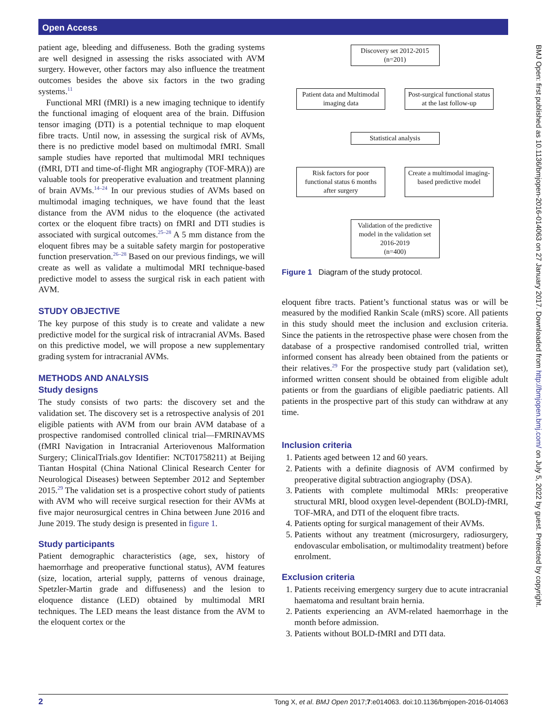Open Access
patient age, bleeding and diffuseness. Both the grading systems are well designed in assessing the risks associated with AVM surgery. However, other factors may also influence the treatment outcomes besides the above six factors in the two grading systems.<sup>11</sup>
Functional MRI (fMRI) is a new imaging technique to identify the functional imaging of eloquent area of the brain. Diffusion tensor imaging (DTI) is a potential technique to map eloquent fibre tracts. Until now, in assessing the surgical risk of AVMs, there is no predictive model based on multimodal fMRI. Small sample studies have reported that multimodal MRI techniques (fMRI, DTI and time-of-flight MR angiography (TOF-MRA)) are valuable tools for preoperative evaluation and treatment planning of brain AVMs.<sup>14–24</sup> In our previous studies of AVMs based on multimodal imaging techniques, we have found that the least distance from the AVM nidus to the eloquence (the activated cortex or the eloquent fibre tracts) on fMRI and DTI studies is associated with surgical outcomes.<sup>25–28</sup> A 5 mm distance from the eloquent fibres may be a suitable safety margin for postoperative function preservation.<sup>26–28</sup> Based on our previous findings, we will create as well as validate a multimodal MRI technique-based predictive model to assess the surgical risk in each patient with AVM.
STUDY OBJECTIVE
The key purpose of this study is to create and validate a new predictive model for the surgical risk of intracranial AVMs. Based on this predictive model, we will propose a new supplementary grading system for intracranial AVMs.
METHODS AND ANALYSIS
Study designs
The study consists of two parts: the discovery set and the validation set. The discovery set is a retrospective analysis of 201 eligible patients with AVM from our brain AVM database of a prospective randomised controlled clinical trial—FMRINAVMS (fMRI Navigation in Intracranial Arteriovenous Malformation Surgery; ClinicalTrials.gov Identifier: NCT01758211) at Beijing Tiantan Hospital (China National Clinical Research Center for Neurological Diseases) between September 2012 and September 2015.<sup>29</sup> The validation set is a prospective cohort study of patients with AVM who will receive surgical resection for their AVMs at five major neurosurgical centres in China between June 2016 and June 2019. The study design is presented in figure 1.
Study participants
Patient demographic characteristics (age, sex, history of haemorrhage and preoperative functional status), AVM features (size, location, arterial supply, patterns of venous drainage, Spetzler-Martin grade and diffuseness) and the lesion to eloquence distance (LED) obtained by multimodal MRI techniques. The LED means the least distance from the AVM to the eloquent cortex or the
Discovery set 2012-2015
(n=201)
Patient data and Multimodal imaging data
Post-surgical functional status at the last follow-up
Statistical analysis
Risk factors for poor functional status 6 months after surgery
Create a multimodal imaging-based predictive model
Validation of the predictive model in the validation set 2016-2019
(n=400)
Figure 1 Diagram of the study protocol.
eloquent fibre tracts. Patient’s functional status was or will be measured by the modified Rankin Scale (mRS) score. All patients in this study should meet the inclusion and exclusion criteria. Since the patients in the retrospective phase were chosen from the database of a prospective randomised controlled trial, written informed consent has already been obtained from the patients or their relatives.<sup>29</sup> For the prospective study part (validation set), informed written consent should be obtained from eligible adult patients or from the guardians of eligible paediatric patients. All patients in the prospective part of this study can withdraw at any time.
Inclusion criteria
1. Patients aged between 12 and 60 years.
2. Patients with a definite diagnosis of AVM confirmed by preoperative digital subtraction angiography (DSA).
3. Patients with complete multimodal MRIs: preoperative structural MRI, blood oxygen level-dependent (BOLD)-fMRI, TOF-MRA, and DTI of the eloquent fibre tracts.
4. Patients opting for surgical management of their AVMs.
5. Patients without any treatment (microsurgery, radiosurgery, endovascular embolisation, or multimodality treatment) before enrolment.
Exclusion criteria
1. Patients receiving emergency surgery due to acute intracranial haematoma and resultant brain hernia.
2. Patients experiencing an AVM-related haemorrhage in the month before admission.
3. Patients without BOLD-fMRI and DTI data.
BMJ Open: first published as 10.1136/bmjopen-2016-014063 on 27 January 2017. Downloaded from http://bmjopen.bmj.com/ on July 5, 2022 by guest. Protected by copyright.
2 Tong X, et al. BMJ Open 2017;7:e014063. doi:10.1136/bmjopen-2016-014063